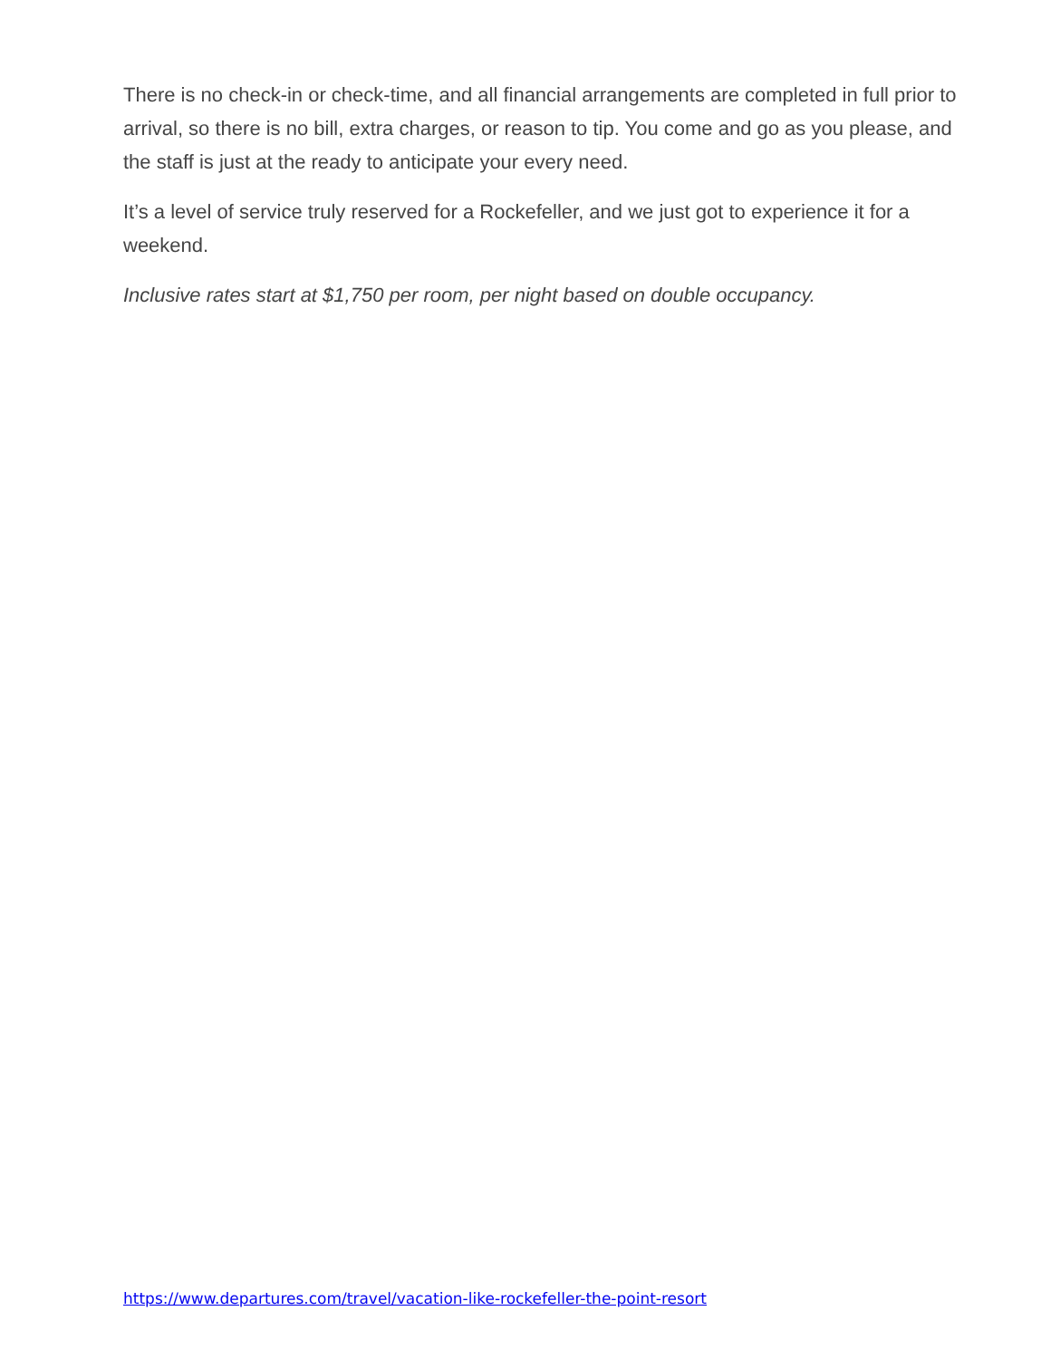There is no check-in or check-time, and all financial arrangements are completed in full prior to arrival, so there is no bill, extra charges, or reason to tip. You come and go as you please, and the staff is just at the ready to anticipate your every need.
It’s a level of service truly reserved for a Rockefeller, and we just got to experience it for a weekend.
Inclusive rates start at $1,750 per room, per night based on double occupancy.
https://www.departures.com/travel/vacation-like-rockefeller-the-point-resort